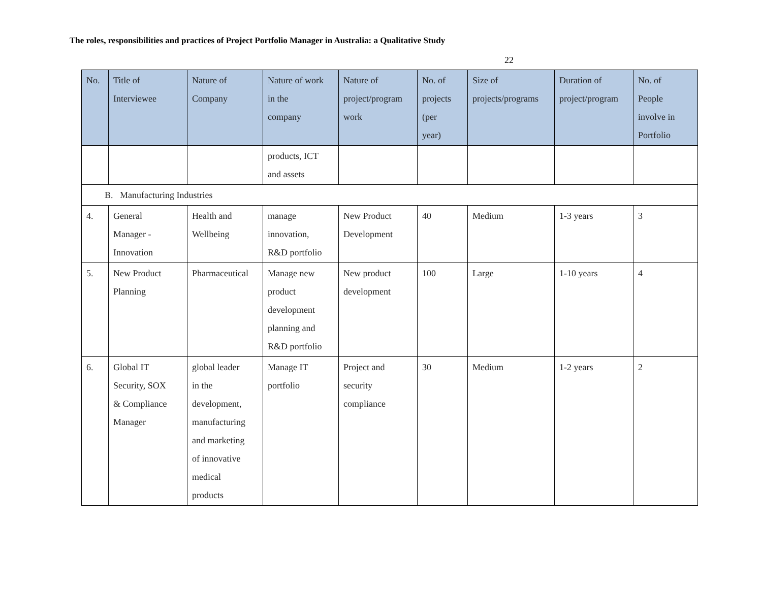The roles, responsibilities and practices of Project Portfolio Manager in Australia: a Qualitative Study
22
| No. | Title of Interviewee | Nature of Company | Nature of work in the company | Nature of project/program work | No. of projects (per year) | Size of projects/programs | Duration of project/program | No. of People involve in Portfolio |
| --- | --- | --- | --- | --- | --- | --- | --- | --- |
| | | | products, ICT and assets | | | | | |
| B. Manufacturing Industries | | | | | | | | |
| 4. | General Manager - Innovation | Health and Wellbeing | manage innovation, R&D portfolio | New Product Development | 40 | Medium | 1-3 years | 3 |
| 5. | New Product Planning | Pharmaceutical | Manage new product development planning and R&D portfolio | New product development | 100 | Large | 1-10 years | 4 |
| 6. | Global IT Security, SOX & Compliance Manager | global leader in the development, manufacturing and marketing of innovative medical products | Manage IT portfolio | Project and security compliance | 30 | Medium | 1-2 years | 2 |